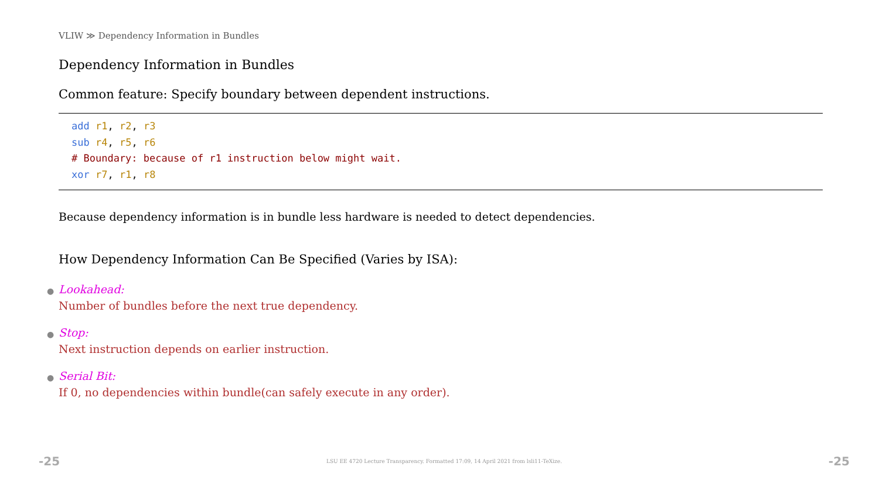VLIW ≫ Dependency Information in Bundles
Dependency Information in Bundles
Common feature: Specify boundary between dependent instructions.
add r1, r2, r3
sub r4, r5, r6
# Boundary: because of r1 instruction below might wait.
xor r7, r1, r8
Because dependency information is in bundle less hardware is needed to detect dependencies.
How Dependency Information Can Be Specified (Varies by ISA):
●
Lookahead:
Number of bundles before the next true dependency.
●
Stop:
Next instruction depends on earlier instruction.
●
Serial Bit:
If 0, no dependencies within bundle(can safely execute in any order).
-25 LSU EE 4720 Lecture Transparency. Formatted 17:09, 14 April 2021 from lsli11-TeXize. -25